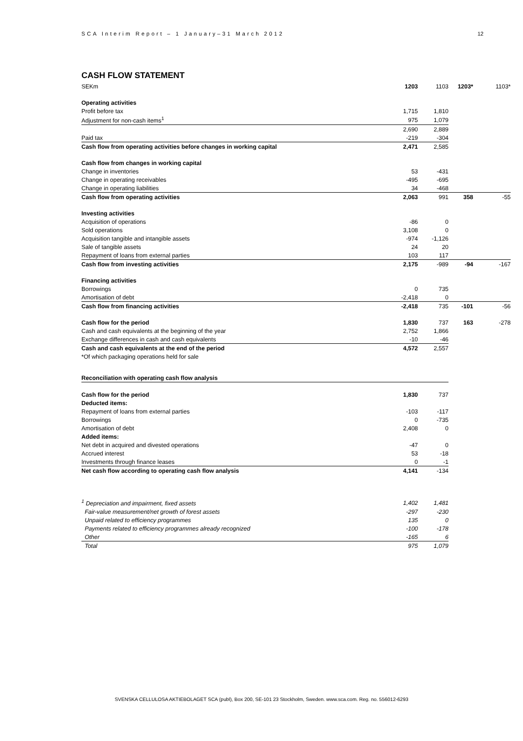SCA Interim Report – 1 January–31 March 2012 12
CASH FLOW STATEMENT
| SEKm | 1203 | 1103 | 1203* | 1103* |
| --- | --- | --- | --- | --- |
| Operating activities | | | | |
| Profit before tax | 1,715 | 1,810 | | |
| Adjustment for non-cash items<sup>1</sup> | 975 | 1,079 | | |
| | 2,690 | 2,889 | | |
| Paid tax | -219 | -304 | | |
| Cash flow from operating activities before changes in working capital | 2,471 | 2,585 | | |
| Cash flow from changes in working capital | | | | |
| Change in inventories | 53 | -431 | | |
| Change in operating receivables | -495 | -695 | | |
| Change in operating liabilities | 34 | -468 | | |
| Cash flow from operating activities | 2,063 | 991 | 358 | -55 |
| Investing activities | | | | |
| Acquisition of operations | -86 | 0 | | |
| Sold operations | 3,108 | 0 | | |
| Acquisition tangible and intangible assets | -974 | -1,126 | | |
| Sale of tangible assets | 24 | 20 | | |
| Repayment of loans from external parties | 103 | 117 | | |
| Cash flow from investing activities | 2,175 | -989 | -94 | -167 |
| Financing activities | | | | |
| Borrowings | 0 | 735 | | |
| Amortisation of debt | -2,418 | 0 | | |
| Cash flow from financing activities | -2,418 | 735 | -101 | -56 |
| Cash flow for the period | 1,830 | 737 | 163 | -278 |
| Cash and cash equivalents at the beginning of the year | 2,752 | 1,866 | | |
| Exchange differences in cash and cash equivalents | -10 | -46 | | |
| Cash and cash equivalents at the end of the period | 4,572 | 2,557 | | |
| *Of which packaging operations held for sale | | | | |
| Reconciliation with operating cash flow analysis | | |
| Cash flow for the period | 1,830 | 737 |
| Deducted items: | | |
| Repayment of loans from external parties | -103 | -117 |
| Borrowings | 0 | -735 |
| Amortisation of debt | 2,408 | 0 |
| Added items: | | |
| Net debt in acquired and divested operations | -47 | 0 |
| Accrued interest | 53 | -18 |
| Investments through finance leases | 0 | -1 |
| Net cash flow according to operating cash flow analysis | 4,141 | -134 |
| <sup>1</sup> Depreciation and impairment, fixed assets | 1,402 | 1,481 |
| Fair-value measurement/net growth of forest assets | -297 | -230 |
| Unpaid related to efficiency programmes | 135 | 0 |
| Payments related to efficiency programmes already recognized | -100 | -178 |
| Other | -165 | 6 |
| Total | 975 | 1,079 |
SVENSKA CELLULOSA AKTIEBOLAGET SCA (publ), Box 200, SE-101 23 Stockholm, Sweden. www.sca.com. Reg. no. 556012-6293